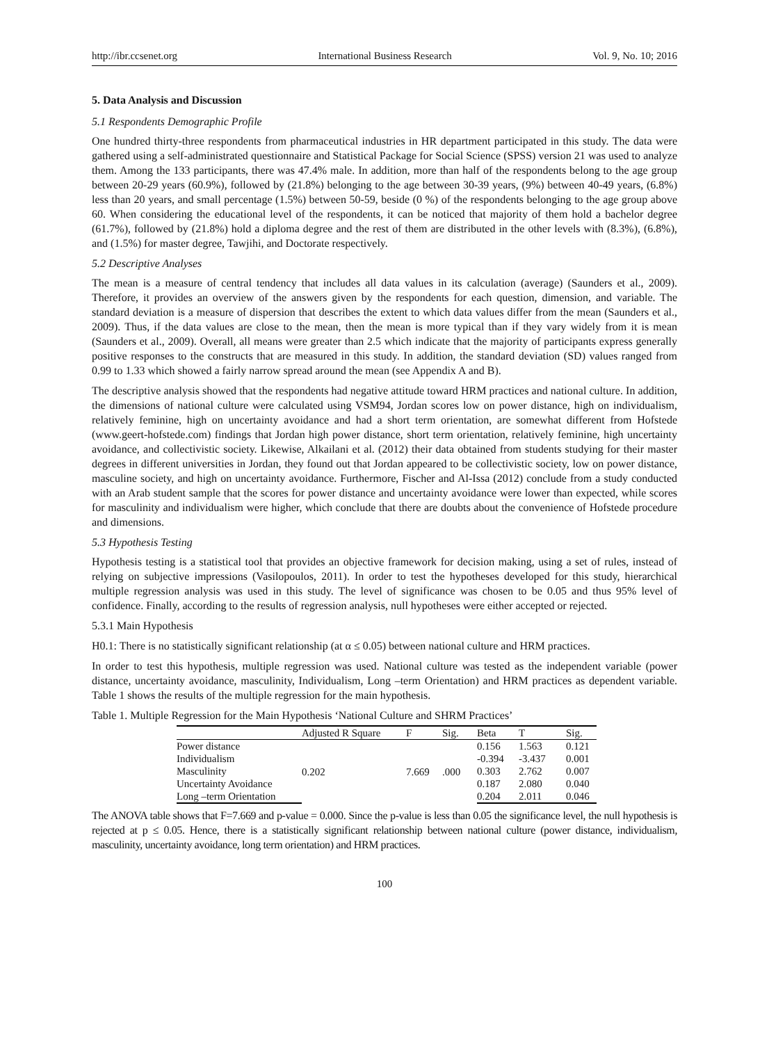http://ibr.ccsenet.org International Business Research Vol. 9, No. 10; 2016
5. Data Analysis and Discussion
5.1 Respondents Demographic Profile
One hundred thirty-three respondents from pharmaceutical industries in HR department participated in this study. The data were gathered using a self-administrated questionnaire and Statistical Package for Social Science (SPSS) version 21 was used to analyze them. Among the 133 participants, there was 47.4% male. In addition, more than half of the respondents belong to the age group between 20-29 years (60.9%), followed by (21.8%) belonging to the age between 30-39 years, (9%) between 40-49 years, (6.8%) less than 20 years, and small percentage (1.5%) between 50-59, beside (0 %) of the respondents belonging to the age group above 60. When considering the educational level of the respondents, it can be noticed that majority of them hold a bachelor degree (61.7%), followed by (21.8%) hold a diploma degree and the rest of them are distributed in the other levels with (8.3%), (6.8%), and (1.5%) for master degree, Tawjihi, and Doctorate respectively.
5.2 Descriptive Analyses
The mean is a measure of central tendency that includes all data values in its calculation (average) (Saunders et al., 2009). Therefore, it provides an overview of the answers given by the respondents for each question, dimension, and variable. The standard deviation is a measure of dispersion that describes the extent to which data values differ from the mean (Saunders et al., 2009). Thus, if the data values are close to the mean, then the mean is more typical than if they vary widely from it is mean (Saunders et al., 2009). Overall, all means were greater than 2.5 which indicate that the majority of participants express generally positive responses to the constructs that are measured in this study. In addition, the standard deviation (SD) values ranged from 0.99 to 1.33 which showed a fairly narrow spread around the mean (see Appendix A and B).
The descriptive analysis showed that the respondents had negative attitude toward HRM practices and national culture. In addition, the dimensions of national culture were calculated using VSM94, Jordan scores low on power distance, high on individualism, relatively feminine, high on uncertainty avoidance and had a short term orientation, are somewhat different from Hofstede (www.geert-hofstede.com) findings that Jordan high power distance, short term orientation, relatively feminine, high uncertainty avoidance, and collectivistic society. Likewise, Alkailani et al. (2012) their data obtained from students studying for their master degrees in different universities in Jordan, they found out that Jordan appeared to be collectivistic society, low on power distance, masculine society, and high on uncertainty avoidance. Furthermore, Fischer and Al-Issa (2012) conclude from a study conducted with an Arab student sample that the scores for power distance and uncertainty avoidance were lower than expected, while scores for masculinity and individualism were higher, which conclude that there are doubts about the convenience of Hofstede procedure and dimensions.
5.3 Hypothesis Testing
Hypothesis testing is a statistical tool that provides an objective framework for decision making, using a set of rules, instead of relying on subjective impressions (Vasilopoulos, 2011). In order to test the hypotheses developed for this study, hierarchical multiple regression analysis was used in this study. The level of significance was chosen to be 0.05 and thus 95% level of confidence. Finally, according to the results of regression analysis, null hypotheses were either accepted or rejected.
5.3.1 Main Hypothesis
H0.1: There is no statistically significant relationship (at α ≤ 0.05) between national culture and HRM practices.
In order to test this hypothesis, multiple regression was used. National culture was tested as the independent variable (power distance, uncertainty avoidance, masculinity, Individualism, Long –term Orientation) and HRM practices as dependent variable. Table 1 shows the results of the multiple regression for the main hypothesis.
Table 1. Multiple Regression for the Main Hypothesis ‘National Culture and SHRM Practices’
| | Adjusted R Square | F | Sig. | Beta | T | Sig. |
| --- | --- | --- | --- | --- | --- | --- |
| Power distance | 0.202 | 7.669 | .000 | 0.156 | 1.563 | 0.121 |
| Individualism | | | | -0.394 | -3.437 | 0.001 |
| Masculinity | | | | 0.303 | 2.762 | 0.007 |
| Uncertainty Avoidance | | | | 0.187 | 2.080 | 0.040 |
| Long –term Orientation | | | | 0.204 | 2.011 | 0.046 |
The ANOVA table shows that F=7.669 and p-value = 0.000. Since the p-value is less than 0.05 the significance level, the null hypothesis is rejected at p ≤ 0.05. Hence, there is a statistically significant relationship between national culture (power distance, individualism, masculinity, uncertainty avoidance, long term orientation) and HRM practices.
100